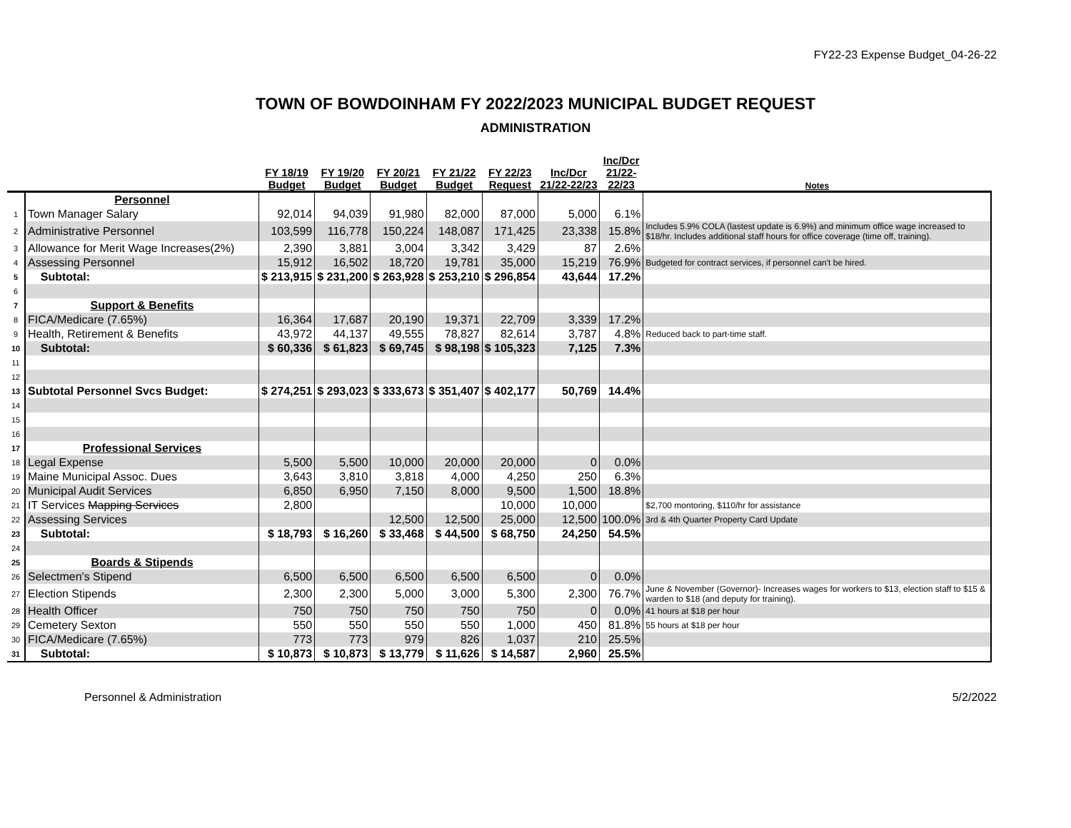FY22-23 Expense Budget_04-26-22
TOWN OF BOWDOINHAM FY 2022/2023 MUNICIPAL BUDGET REQUEST
ADMINISTRATION
| | | FY 18/19 Budget | FY 19/20 Budget | FY 20/21 Budget | FY 21/22 Budget | FY 22/23 Request | Inc/Dcr 21/22-22/23 | Inc/Dcr 21/22- 22/23 | Notes |
| --- | --- | --- | --- | --- | --- | --- | --- | --- | --- |
| | Personnel | | | | | | | | |
| 1 | Town Manager Salary | 92,014 | 94,039 | 91,980 | 82,000 | 87,000 | 5,000 | 6.1% | |
| 2 | Administrative Personnel | 103,599 | 116,778 | 150,224 | 148,087 | 171,425 | 23,338 | 15.8% | Includes 5.9% COLA (lastest update is 6.9%) and minimum office wage increased to $18/hr. Includes additional staff hours for office coverage (time off, training). |
| 3 | Allowance for Merit Wage Increases(2%) | 2,390 | 3,881 | 3,004 | 3,342 | 3,429 | 87 | 2.6% | |
| 4 | Assessing Personnel | 15,912 | 16,502 | 18,720 | 19,781 | 35,000 | 15,219 | 76.9% | Budgeted for contract services, if personnel can't be hired. |
| 5 | Subtotal: | $ 213,915 | $ 231,200 | $ 263,928 | $ 253,210 | $ 296,854 | 43,644 | 17.2% | |
| 6 | | | | | | | | | |
| 7 | Support & Benefits | | | | | | | | |
| 8 | FICA/Medicare (7.65%) | 16,364 | 17,687 | 20,190 | 19,371 | 22,709 | 3,339 | 17.2% | |
| 9 | Health, Retirement & Benefits | 43,972 | 44,137 | 49,555 | 78,827 | 82,614 | 3,787 | 4.8% | Reduced back to part-time staff. |
| 10 | Subtotal: | $ 60,336 | $ 61,823 | $ 69,745 | $ 98,198 | $ 105,323 | 7,125 | 7.3% | |
| 11 | | | | | | | | | |
| 12 | | | | | | | | | |
| 13 | Subtotal Personnel Svcs Budget: | $ 274,251 | $ 293,023 | $ 333,673 | $ 351,407 | $ 402,177 | 50,769 | 14.4% | |
| 14 | | | | | | | | | |
| 15 | | | | | | | | | |
| 16 | | | | | | | | | |
| 17 | Professional Services | | | | | | | | |
| 18 | Legal Expense | 5,500 | 5,500 | 10,000 | 20,000 | 20,000 | 0 | 0.0% | |
| 19 | Maine Municipal Assoc. Dues | 3,643 | 3,810 | 3,818 | 4,000 | 4,250 | 250 | 6.3% | |
| 20 | Municipal Audit Services | 6,850 | 6,950 | 7,150 | 8,000 | 9,500 | 1,500 | 18.8% | |
| 21 | IT Services Mapping Services | 2,800 | | | | 10,000 | 10,000 | | $2,700 montoring, $110/hr for assistance |
| 22 | Assessing Services | | | 12,500 | 12,500 | 25,000 | 12,500 | 100.0% | 3rd & 4th Quarter Property Card Update |
| 23 | Subtotal: | $ 18,793 | $ 16,260 | $ 33,468 | $ 44,500 | $ 68,750 | 24,250 | 54.5% | |
| 24 | | | | | | | | | |
| 25 | Boards & Stipends | | | | | | | | |
| 26 | Selectmen's Stipend | 6,500 | 6,500 | 6,500 | 6,500 | 6,500 | 0 | 0.0% | |
| 27 | Election Stipends | 2,300 | 2,300 | 5,000 | 3,000 | 5,300 | 2,300 | 76.7% | June & November (Governor)- Increases wages for workers to $13, election staff to $15 & warden to $18 (and deputy for training). |
| 28 | Health Officer | 750 | 750 | 750 | 750 | 750 | 0 | 0.0% | 41 hours at $18 per hour |
| 29 | Cemetery Sexton | 550 | 550 | 550 | 550 | 1,000 | 450 | 81.8% | 55 hours at $18 per hour |
| 30 | FICA/Medicare (7.65%) | 773 | 773 | 979 | 826 | 1,037 | 210 | 25.5% | |
| 31 | Subtotal: | $ 10,873 | $ 10,873 | $ 13,779 | $ 11,626 | $ 14,587 | 2,960 | 25.5% | |
Personnel & Administration 5/2/2022